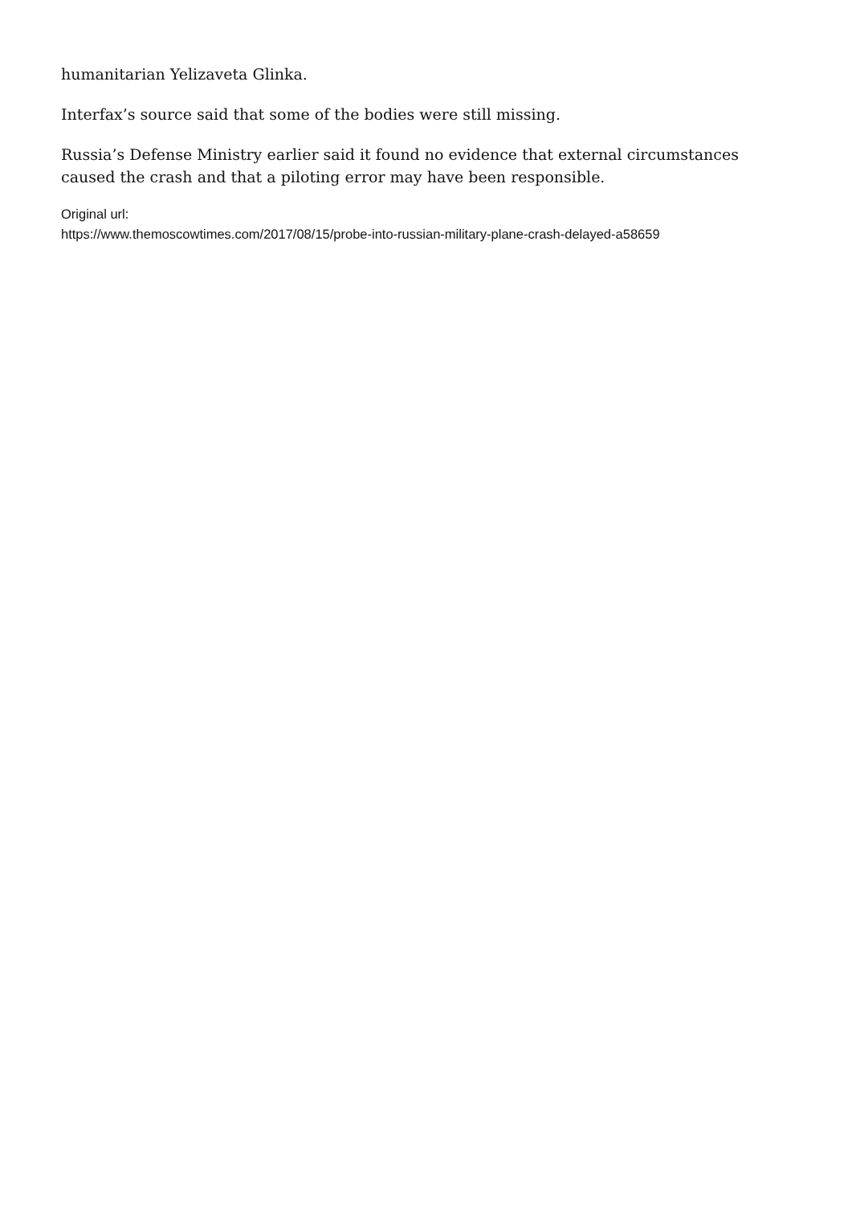humanitarian Yelizaveta Glinka.
Interfax’s source said that some of the bodies were still missing.
Russia’s Defense Ministry earlier said it found no evidence that external circumstances caused the crash and that a piloting error may have been responsible.
Original url:
https://www.themoscowtimes.com/2017/08/15/probe-into-russian-military-plane-crash-delayed-a58659